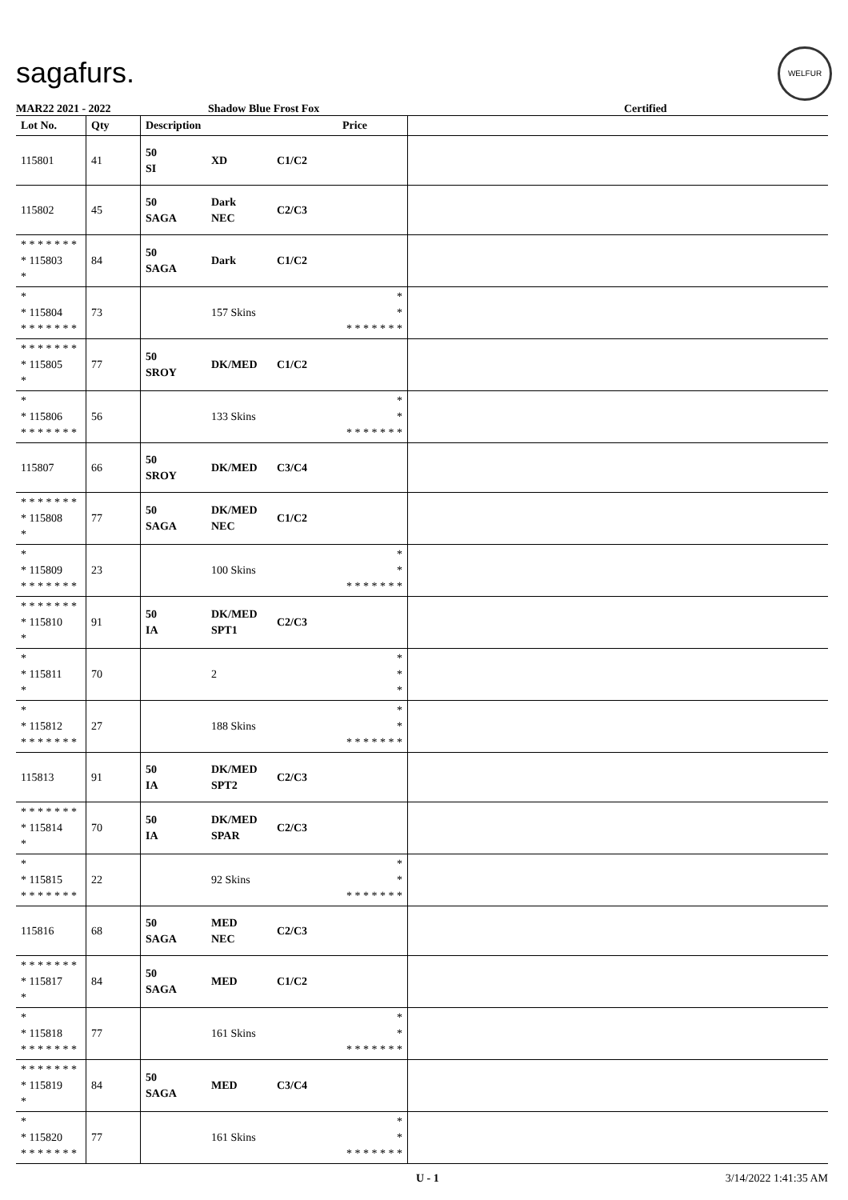sagafurs.
WELFUR
MAR22 2021 - 2022 Shadow Blue Frost Fox Certified
| Lot No. | Qty | Description | | | Price | |
| --- | --- | --- | --- | --- | --- | --- |
| 115801 | 41 | 50 SI | XD | C1/C2 | | |
| 115802 | 45 | 50 SAGA | Dark NEC | C2/C3 | | |
| * * * * * * * * 115803 * | 84 | 50 SAGA | Dark | C1/C2 | | |
| * * 115804 * * * * * * * | 73 | | 157 Skins | | * * * * * * * * * | |
| * * * * * * * * 115805 * | 77 | 50 SROY | DK/MED | C1/C2 | | |
| * * 115806 * * * * * * * | 56 | | 133 Skins | | * * * * * * * * * | |
| 115807 | 66 | 50 SROY | DK/MED | C3/C4 | | |
| * * * * * * * * 115808 * | 77 | 50 SAGA | DK/MED NEC | C1/C2 | | |
| * * 115809 * * * * * * * | 23 | | 100 Skins | | * * * * * * * * * | |
| * * * * * * * * 115810 * | 91 | 50 IA | DK/MED SPT1 | C2/C3 | | |
| * * 115811 * | 70 | | 2 | | * * * | |
| * * 115812 * * * * * * * | 27 | | 188 Skins | | * * * * * * * * * | |
| 115813 | 91 | 50 IA | DK/MED SPT2 | C2/C3 | | |
| * * * * * * * * 115814 * | 70 | 50 IA | DK/MED SPAR | C2/C3 | | |
| * * 115815 * * * * * * * | 22 | | 92 Skins | | * * * * * * * * * | |
| 115816 | 68 | 50 SAGA | MED NEC | C2/C3 | | |
| * * * * * * * * 115817 * | 84 | 50 SAGA | MED | C1/C2 | | |
| * * 115818 * * * * * * * | 77 | | 161 Skins | | * * * * * * * * * | |
| * * * * * * * * 115819 * | 84 | 50 SAGA | MED | C3/C4 | | |
| * * 115820 * * * * * * * | 77 | | 161 Skins | | * * * * * * * * * | |
U - 1 3/14/2022 1:41:35 AM